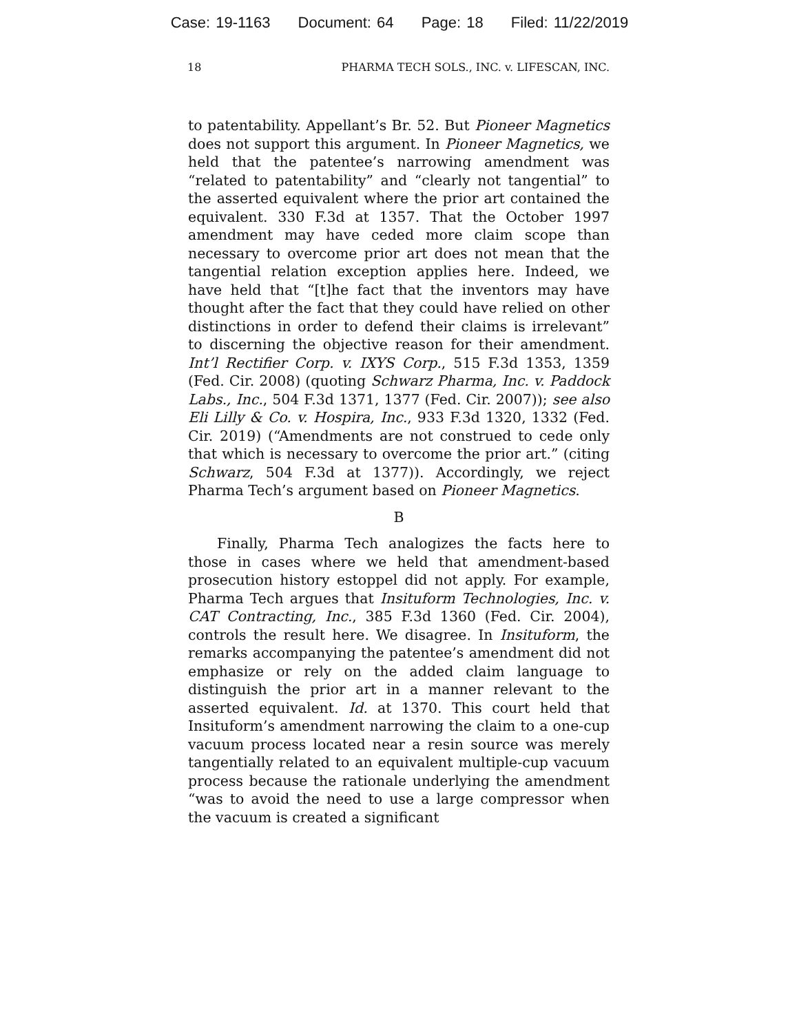Case: 19-1163 Document: 64 Page: 18 Filed: 11/22/2019
18 PHARMA TECH SOLS., INC. v. LIFESCAN, INC.
to patentability. Appellant’s Br. 52. But Pioneer Magnetics does not support this argument. In Pioneer Magnetics, we held that the patentee’s narrowing amendment was “related to patentability” and “clearly not tangential” to the asserted equivalent where the prior art contained the equivalent. 330 F.3d at 1357. That the October 1997 amendment may have ceded more claim scope than necessary to overcome prior art does not mean that the tangential relation exception applies here. Indeed, we have held that “[t]he fact that the inventors may have thought after the fact that they could have relied on other distinctions in order to defend their claims is irrelevant” to discerning the objective reason for their amendment. Int’l Rectifier Corp. v. IXYS Corp., 515 F.3d 1353, 1359 (Fed. Cir. 2008) (quoting Schwarz Pharma, Inc. v. Paddock Labs., Inc., 504 F.3d 1371, 1377 (Fed. Cir. 2007)); see also Eli Lilly & Co. v. Hospira, Inc., 933 F.3d 1320, 1332 (Fed. Cir. 2019) (“Amendments are not construed to cede only that which is necessary to overcome the prior art.” (citing Schwarz, 504 F.3d at 1377)). Accordingly, we reject Pharma Tech’s argument based on Pioneer Magnetics.
B
Finally, Pharma Tech analogizes the facts here to those in cases where we held that amendment-based prosecution history estoppel did not apply. For example, Pharma Tech argues that Insituform Technologies, Inc. v. CAT Contracting, Inc., 385 F.3d 1360 (Fed. Cir. 2004), controls the result here. We disagree. In Insituform, the remarks accompanying the patentee’s amendment did not emphasize or rely on the added claim language to distinguish the prior art in a manner relevant to the asserted equivalent. Id. at 1370. This court held that Insituform’s amendment narrowing the claim to a one-cup vacuum process located near a resin source was merely tangentially related to an equivalent multiple-cup vacuum process because the rationale underlying the amendment “was to avoid the need to use a large compressor when the vacuum is created a significant